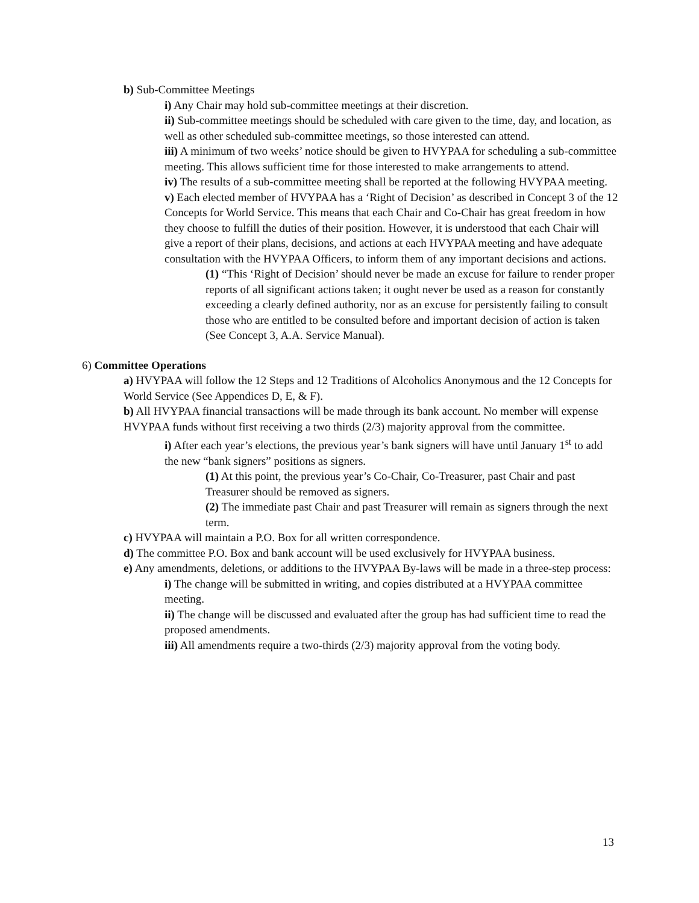b) Sub-Committee Meetings
i) Any Chair may hold sub-committee meetings at their discretion.
ii) Sub-committee meetings should be scheduled with care given to the time, day, and location, as well as other scheduled sub-committee meetings, so those interested can attend.
iii) A minimum of two weeks’ notice should be given to HVYPAA for scheduling a sub-committee meeting. This allows sufficient time for those interested to make arrangements to attend.
iv) The results of a sub-committee meeting shall be reported at the following HVYPAA meeting.
v) Each elected member of HVYPAA has a ‘Right of Decision’ as described in Concept 3 of the 12 Concepts for World Service. This means that each Chair and Co-Chair has great freedom in how they choose to fulfill the duties of their position. However, it is understood that each Chair will give a report of their plans, decisions, and actions at each HVYPAA meeting and have adequate consultation with the HVYPAA Officers, to inform them of any important decisions and actions.
(1) “This ‘Right of Decision’ should never be made an excuse for failure to render proper reports of all significant actions taken; it ought never be used as a reason for constantly exceeding a clearly defined authority, nor as an excuse for persistently failing to consult those who are entitled to be consulted before and important decision of action is taken (See Concept 3, A.A. Service Manual).
6) Committee Operations
a) HVYPAA will follow the 12 Steps and 12 Traditions of Alcoholics Anonymous and the 12 Concepts for World Service (See Appendices D, E, & F).
b) All HVYPAA financial transactions will be made through its bank account. No member will expense HVYPAA funds without first receiving a two thirds (2/3) majority approval from the committee.
i) After each year’s elections, the previous year’s bank signers will have until January 1<sup>st</sup> to add the new “bank signers” positions as signers.
(1) At this point, the previous year’s Co-Chair, Co-Treasurer, past Chair and past Treasurer should be removed as signers.
(2) The immediate past Chair and past Treasurer will remain as signers through the next term.
c) HVYPAA will maintain a P.O. Box for all written correspondence.
d) The committee P.O. Box and bank account will be used exclusively for HVYPAA business.
e) Any amendments, deletions, or additions to the HVYPAA By-laws will be made in a three-step process:
i) The change will be submitted in writing, and copies distributed at a HVYPAA committee meeting.
ii) The change will be discussed and evaluated after the group has had sufficient time to read the proposed amendments.
iii) All amendments require a two-thirds (2/3) majority approval from the voting body.
13